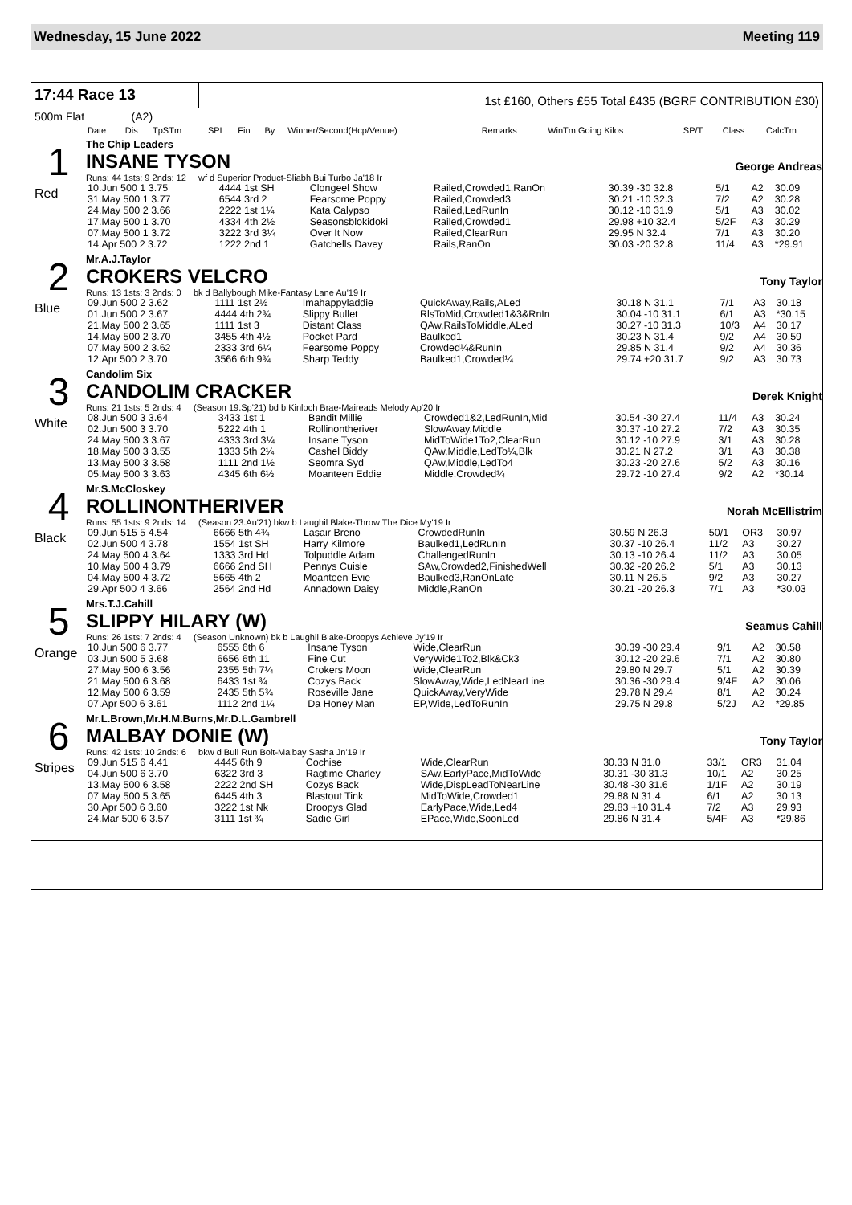Wednesday, 15 June 2022 Meeting 119
17:44 Race 13
1st £160, Others £55 Total £435 (BGRF CONTRIBUTION £30)
500m Flat (A2)
| | Date | Dis | TpSTm | SPI | Fin | By | Winner/Second(Hcp/Venue) | Remarks | WinTm Going Kilos | SP/T | Class | CalcTm |
| --- | --- | --- | --- | --- | --- | --- | --- | --- | --- | --- | --- | --- |
1
Red
The Chip Leaders
INSANE TYSON George Andreas
Runs: 44 1sts: 9 2nds: 12 wf d Superior Product-Sliabh Bui Turbo Ja'18 Ir
| 10.Jun 500 1 3.75 | 4444 1st SH | Clongeel Show | Railed,Crowded1,RanOn | 30.39 -30 32.8 | 5/1 | A2 | 30.09 |
| 31.May 500 1 3.77 | 6544 3rd 2 | Fearsome Poppy | Railed,Crowded3 | 30.21 -10 32.3 | 7/2 | A2 | 30.28 |
| 24.May 500 2 3.66 | 2222 1st 1¼ | Kata Calypso | Railed,LedRunIn | 30.12 -10 31.9 | 5/1 | A3 | 30.02 |
| 17.May 500 1 3.70 | 4334 4th 2½ | Seasonsblokidoki | Railed,Crowded1 | 29.98 +10 32.4 | 5/2F | A3 | 30.29 |
| 07.May 500 1 3.72 | 3222 3rd 3¼ | Over It Now | Railed,ClearRun | 29.95 N 32.4 | 7/1 | A3 | 30.20 |
| 14.Apr 500 2 3.72 | 1222 2nd 1 | Gatchells Davey | Rails,RanOn | 30.03 -20 32.8 | 11/4 | A3 | *29.91 |
2
Blue
Mr.A.J.Taylor
CROKERS VELCRO Tony Taylor
Runs: 13 1sts: 3 2nds: 0 bk d Ballybough Mike-Fantasy Lane Au'19 Ir
| 09.Jun 500 2 3.62 | 1111 1st 2½ | Imahappyladdie | QuickAway,Rails,ALed | 30.18 N 31.1 | 7/1 | A3 | 30.18 |
| 01.Jun 500 2 3.67 | 4444 4th 2¾ | Slippy Bullet | RlsToMid,Crowded1&3&RnIn | 30.04 -10 31.1 | 6/1 | A3 | *30.15 |
| 21.May 500 2 3.65 | 1111 1st 3 | Distant Class | QAw,RailsToMiddle,ALed | 30.27 -10 31.3 | 10/3 | A4 | 30.17 |
| 14.May 500 2 3.70 | 3455 4th 4½ | Pocket Pard | Baulked1 | 30.23 N 31.4 | 9/2 | A4 | 30.59 |
| 07.May 500 2 3.62 | 2333 3rd 6¼ | Fearsome Poppy | Crowded¼&RunIn | 29.85 N 31.4 | 9/2 | A4 | 30.36 |
| 12.Apr 500 2 3.70 | 3566 6th 9¾ | Sharp Teddy | Baulked1,Crowded¼ | 29.74 +20 31.7 | 9/2 | A3 | 30.73 |
3
White
Candolim Six
CANDOLIM CRACKER Derek Knight
Runs: 21 1sts: 5 2nds: 4 (Season 19.Sp'21) bd b Kinloch Brae-Maireads Melody Ap'20 Ir
| 08.Jun 500 3 3.64 | 3433 1st 1 | Bandit Millie | Crowded1&2,LedRunIn,Mid | 30.54 -30 27.4 | 11/4 | A3 | 30.24 |
| 02.Jun 500 3 3.70 | 5222 4th 1 | Rollinontheriver | SlowAway,Middle | 30.37 -10 27.2 | 7/2 | A3 | 30.35 |
| 24.May 500 3 3.67 | 4333 3rd 3¼ | Insane Tyson | MidToWide1To2,ClearRun | 30.12 -10 27.9 | 3/1 | A3 | 30.28 |
| 18.May 500 3 3.55 | 1333 5th 2¼ | Cashel Biddy | QAw,Middle,LedTo¼,Blk | 30.21 N 27.2 | 3/1 | A3 | 30.38 |
| 13.May 500 3 3.58 | 1111 2nd 1½ | Seomra Syd | QAw,Middle,LedTo4 | 30.23 -20 27.6 | 5/2 | A3 | 30.16 |
| 05.May 500 3 3.63 | 4345 6th 6½ | Moanteen Eddie | Middle,Crowded¼ | 29.72 -10 27.4 | 9/2 | A2 | *30.14 |
4
Black
Mr.S.McCloskey
ROLLINONTHERIVER Norah McEllistrim
Runs: 55 1sts: 9 2nds: 14 (Season 23.Au'21) bkw b Laughil Blake-Throw The Dice My'19 Ir
| 09.Jun 515 5 4.54 | 6666 5th 4¾ | Lasair Breno | CrowdedRunIn | 30.59 N 26.3 | 50/1 | OR3 | 30.97 |
| 02.Jun 500 4 3.78 | 1554 1st SH | Harry Kilmore | Baulked1,LedRunIn | 30.37 -10 26.4 | 11/2 | A3 | 30.27 |
| 24.May 500 4 3.64 | 1333 3rd Hd | Tolpuddle Adam | ChallengedRunIn | 30.13 -10 26.4 | 11/2 | A3 | 30.05 |
| 10.May 500 4 3.79 | 6666 2nd SH | Pennys Cuisle | SAw,Crowded2,FinishedWell | 30.32 -20 26.2 | 5/1 | A3 | 30.13 |
| 04.May 500 4 3.72 | 5665 4th 2 | Moanteen Evie | Baulked3,RanOnLate | 30.11 N 26.5 | 9/2 | A3 | 30.27 |
| 29.Apr 500 4 3.66 | 2564 2nd Hd | Annadown Daisy | Middle,RanOn | 30.21 -20 26.3 | 7/1 | A3 | *30.03 |
5
Orange
Mrs.T.J.Cahill
SLIPPY HILARY (W) Seamus Cahill
Runs: 26 1sts: 7 2nds: 4 (Season Unknown) bk b Laughil Blake-Droopys Achieve Jy'19 Ir
| 10.Jun 500 6 3.77 | 6555 6th 6 | Insane Tyson | Wide,ClearRun | 30.39 -30 29.4 | 9/1 | A2 | 30.58 |
| 03.Jun 500 5 3.68 | 6656 6th 11 | Fine Cut | VeryWide1To2,Blk&Ck3 | 30.12 -20 29.6 | 7/1 | A2 | 30.80 |
| 27.May 500 6 3.56 | 2355 5th 7¼ | Crokers Moon | Wide,ClearRun | 29.80 N 29.7 | 5/1 | A2 | 30.39 |
| 21.May 500 6 3.68 | 6433 1st ¾ | Cozys Back | SlowAway,Wide,LedNearLine | 30.36 -30 29.4 | 9/4F | A2 | 30.06 |
| 12.May 500 6 3.59 | 2435 5th 5¾ | Roseville Jane | QuickAway,VeryWide | 29.78 N 29.4 | 8/1 | A2 | 30.24 |
| 07.Apr 500 6 3.61 | 1112 2nd 1¼ | Da Honey Man | EP,Wide,LedToRunIn | 29.75 N 29.8 | 5/2J | A2 | *29.85 |
6
Stripes
Mr.L.Brown,Mr.H.M.Burns,Mr.D.L.Gambrell
MALBAY DONIE (W) Tony Taylor
Runs: 42 1sts: 10 2nds: 6 bkw d Bull Run Bolt-Malbay Sasha Jn'19 Ir
| 09.Jun 515 6 4.41 | 4445 6th 9 | Cochise | Wide,ClearRun | 30.33 N 31.0 | 33/1 | OR3 | 31.04 |
| 04.Jun 500 6 3.70 | 6322 3rd 3 | Ragtime Charley | SAw,EarlyPace,MidToWide | 30.31 -30 31.3 | 10/1 | A2 | 30.25 |
| 13.May 500 6 3.58 | 2222 2nd SH | Cozys Back | Wide,DispLeadToNearLine | 30.48 -30 31.6 | 1/1F | A2 | 30.19 |
| 07.May 500 5 3.65 | 6445 4th 3 | Blastout Tink | MidToWide,Crowded1 | 29.88 N 31.4 | 6/1 | A2 | 30.13 |
| 30.Apr 500 6 3.60 | 3222 1st Nk | Droopys Glad | EarlyPace,Wide,Led4 | 29.83 +10 31.4 | 7/2 | A3 | 29.93 |
| 24.Mar 500 6 3.57 | 3111 1st ¾ | Sadie Girl | EPace,Wide,SoonLed | 29.86 N 31.4 | 5/4F | A3 | *29.86 |